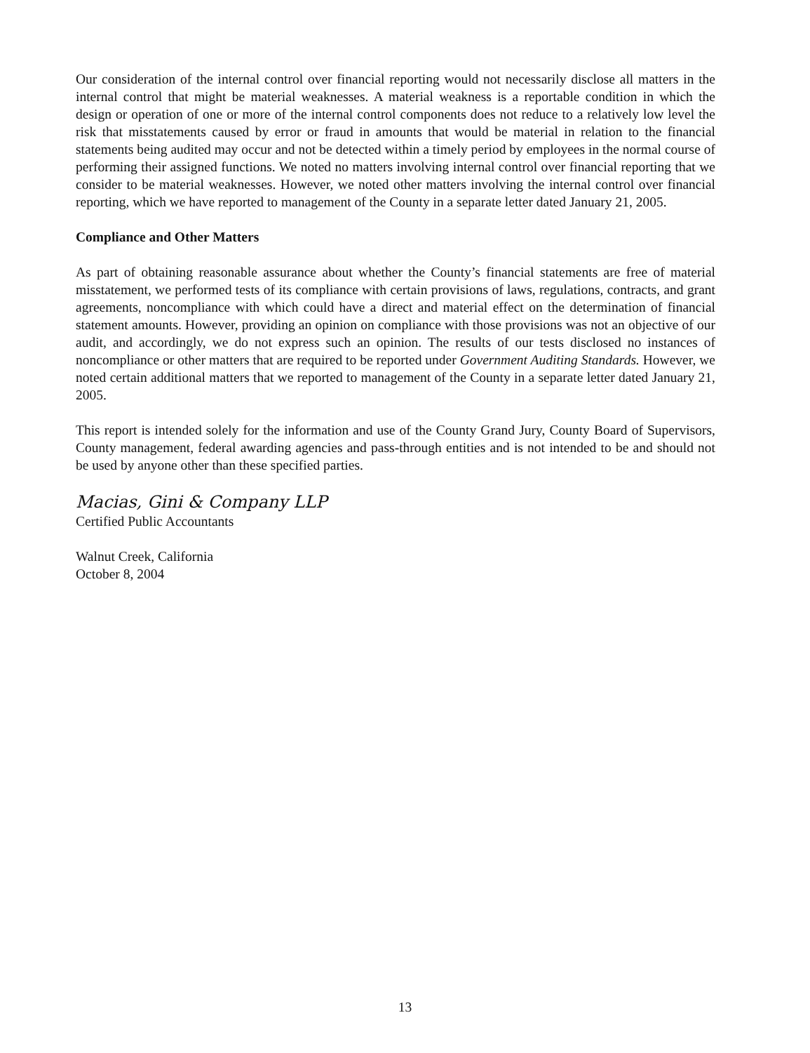Our consideration of the internal control over financial reporting would not necessarily disclose all matters in the internal control that might be material weaknesses. A material weakness is a reportable condition in which the design or operation of one or more of the internal control components does not reduce to a relatively low level the risk that misstatements caused by error or fraud in amounts that would be material in relation to the financial statements being audited may occur and not be detected within a timely period by employees in the normal course of performing their assigned functions. We noted no matters involving internal control over financial reporting that we consider to be material weaknesses. However, we noted other matters involving the internal control over financial reporting, which we have reported to management of the County in a separate letter dated January 21, 2005.
Compliance and Other Matters
As part of obtaining reasonable assurance about whether the County’s financial statements are free of material misstatement, we performed tests of its compliance with certain provisions of laws, regulations, contracts, and grant agreements, noncompliance with which could have a direct and material effect on the determination of financial statement amounts. However, providing an opinion on compliance with those provisions was not an objective of our audit, and accordingly, we do not express such an opinion. The results of our tests disclosed no instances of noncompliance or other matters that are required to be reported under Government Auditing Standards. However, we noted certain additional matters that we reported to management of the County in a separate letter dated January 21, 2005.
This report is intended solely for the information and use of the County Grand Jury, County Board of Supervisors, County management, federal awarding agencies and pass-through entities and is not intended to be and should not be used by anyone other than these specified parties.
Macias, Gini & Company LLP
Certified Public Accountants
Walnut Creek, California
October 8, 2004
13